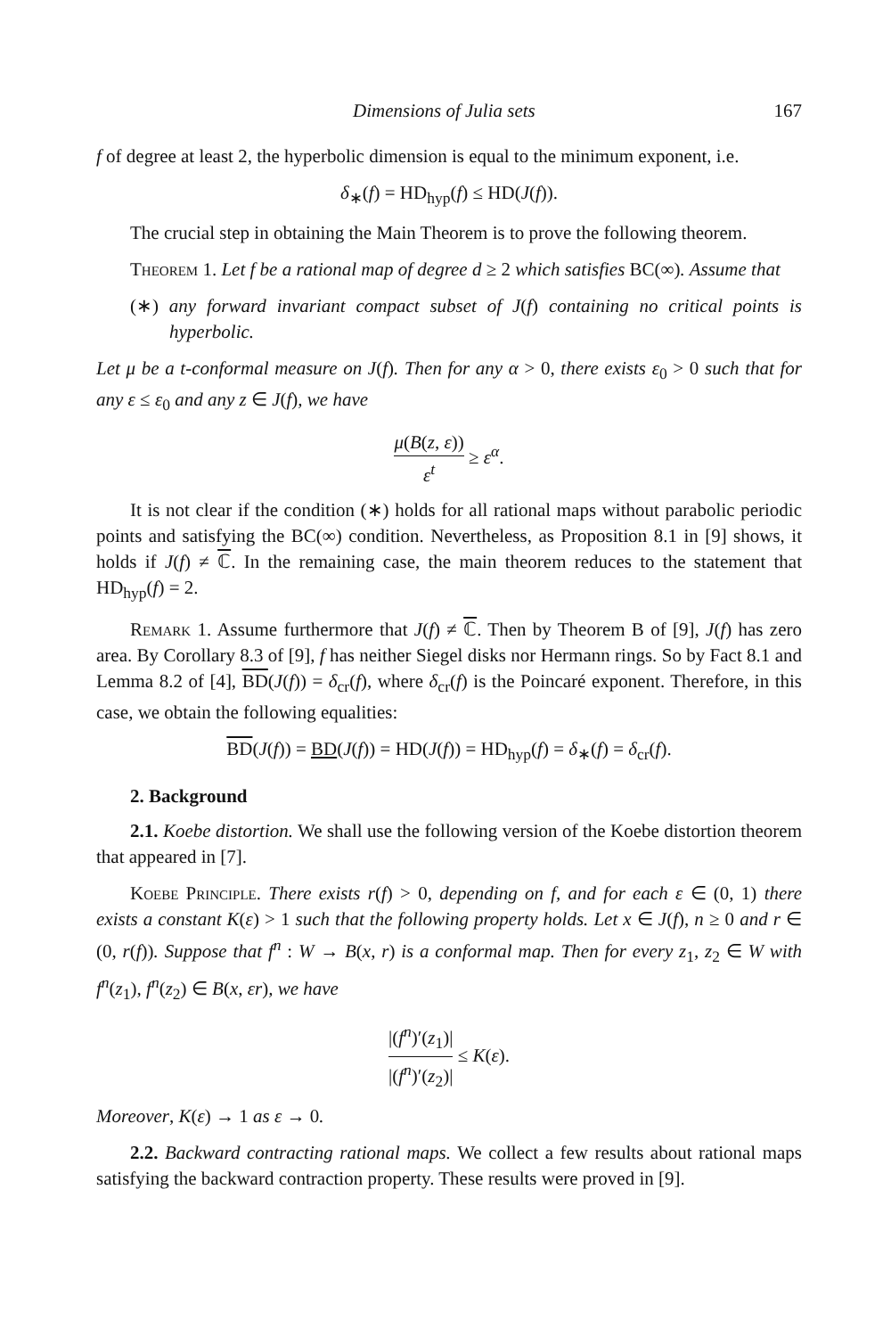Dimensions of Julia sets 167
f of degree at least 2, the hyperbolic dimension is equal to the minimum exponent, i.e.
δ<sub>∗</sub>(f) = HD<sub>hyp</sub>(f) ≤ HD(J(f)).
The crucial step in obtaining the Main Theorem is to prove the following theorem.
Theorem 1. Let f be a rational map of degree d ≥ 2 which satisfies BC(∞). Assume that
(∗) any forward invariant compact subset of J(f) containing no critical points is hyperbolic.
Let μ be a t-conformal measure on J(f). Then for any α > 0, there exists ε<sub>0</sub> > 0 such that for any ε ≤ ε<sub>0</sub> and any z ∈ J(f), we have
μ(B(z, ε)) ε<sup>t</sup> ≥ ε<sup>α</sup>.
It is not clear if the condition (∗) holds for all rational maps without parabolic periodic points and satisfying the BC(∞) condition. Nevertheless, as Proposition 8.1 in [9] shows, it holds if J(f) ≠ ℂ. In the remaining case, the main theorem reduces to the statement that HD<sub>hyp</sub>(f) = 2.
Remark 1. Assume furthermore that J(f) ≠ ℂ. Then by Theorem B of [9], J(f) has zero area. By Corollary 8.3 of [9], f has neither Siegel disks nor Hermann rings. So by Fact 8.1 and Lemma 8.2 of [4], BD(J(f)) = δ<sub>cr</sub>(f), where δ<sub>cr</sub>(f) is the Poincaré exponent. Therefore, in this case, we obtain the following equalities:
BD(J(f)) = BD(J(f)) = HD(J(f)) = HD<sub>hyp</sub>(f) = δ<sub>∗</sub>(f) = δ<sub>cr</sub>(f).
2. Background
2.1. Koebe distortion. We shall use the following version of the Koebe distortion theorem that appeared in [7].
Koebe Principle. There exists r(f) > 0, depending on f, and for each ε ∈ (0, 1) there exists a constant K(ε) > 1 such that the following property holds. Let x ∈ J(f), n ≥ 0 and r ∈ (0, r(f)). Suppose that f<sup>n</sup> : W → B(x, r) is a conformal map. Then for every z<sub>1</sub>, z<sub>2</sub> ∈ W with f<sup>n</sup>(z<sub>1</sub>), f<sup>n</sup>(z<sub>2</sub>) ∈ B(x, εr), we have
|(f<sup>n</sup>)′(z<sub>1</sub>)| |(f<sup>n</sup>)′(z<sub>2</sub>)| ≤ K(ε).
Moreover, K(ε) → 1 as ε → 0.
2.2. Backward contracting rational maps. We collect a few results about rational maps satisfying the backward contraction property. These results were proved in [9].